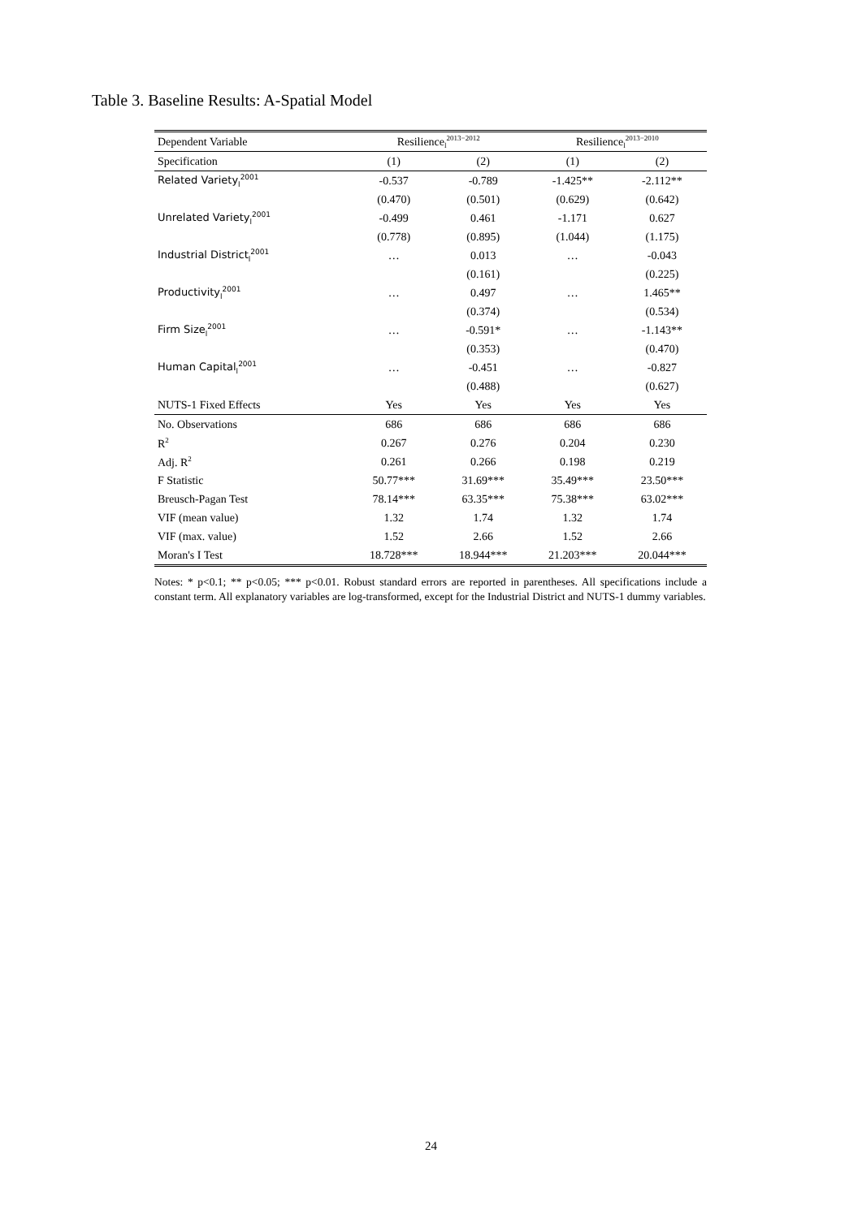Table 3. Baseline Results: A-Spatial Model
| Dependent Variable | Resilience<sub>l</sub><sup>2013−2012</sup> | | Resilience<sub>l</sub><sup>2013−2010</sup> | |
| --- | --- | --- | --- | --- |
| Specification | (1) | (2) | (1) | (2) |
| Related Variety<sub>l</sub><sup>2001</sup> | -0.537 | -0.789 | -1.425** | -2.112** |
| | (0.470) | (0.501) | (0.629) | (0.642) |
| Unrelated Variety<sub>l</sub><sup>2001</sup> | -0.499 | 0.461 | -1.171 | 0.627 |
| | (0.778) | (0.895) | (1.044) | (1.175) |
| Industrial District<sub>l</sub><sup>2001</sup> | … | 0.013 | … | -0.043 |
| | | (0.161) | | (0.225) |
| Productivity<sub>l</sub><sup>2001</sup> | … | 0.497 | … | 1.465** |
| | | (0.374) | | (0.534) |
| Firm Size<sub>l</sub><sup>2001</sup> | … | -0.591* | … | -1.143** |
| | | (0.353) | | (0.470) |
| Human Capital<sub>l</sub><sup>2001</sup> | … | -0.451 | … | -0.827 |
| | | (0.488) | | (0.627) |
| NUTS-1 Fixed Effects | Yes | Yes | Yes | Yes |
| No. Observations | 686 | 686 | 686 | 686 |
| R<sup>2</sup> | 0.267 | 0.276 | 0.204 | 0.230 |
| Adj. R<sup>2</sup> | 0.261 | 0.266 | 0.198 | 0.219 |
| F Statistic | 50.77*** | 31.69*** | 35.49*** | 23.50*** |
| Breusch-Pagan Test | 78.14*** | 63.35*** | 75.38*** | 63.02*** |
| VIF (mean value) | 1.32 | 1.74 | 1.32 | 1.74 |
| VIF (max. value) | 1.52 | 2.66 | 1.52 | 2.66 |
| Moran's I Test | 18.728*** | 18.944*** | 21.203*** | 20.044*** |
Notes: * p<0.1; ** p<0.05; *** p<0.01. Robust standard errors are reported in parentheses. All specifications include a constant term. All explanatory variables are log-transformed, except for the Industrial District and NUTS-1 dummy variables.
24